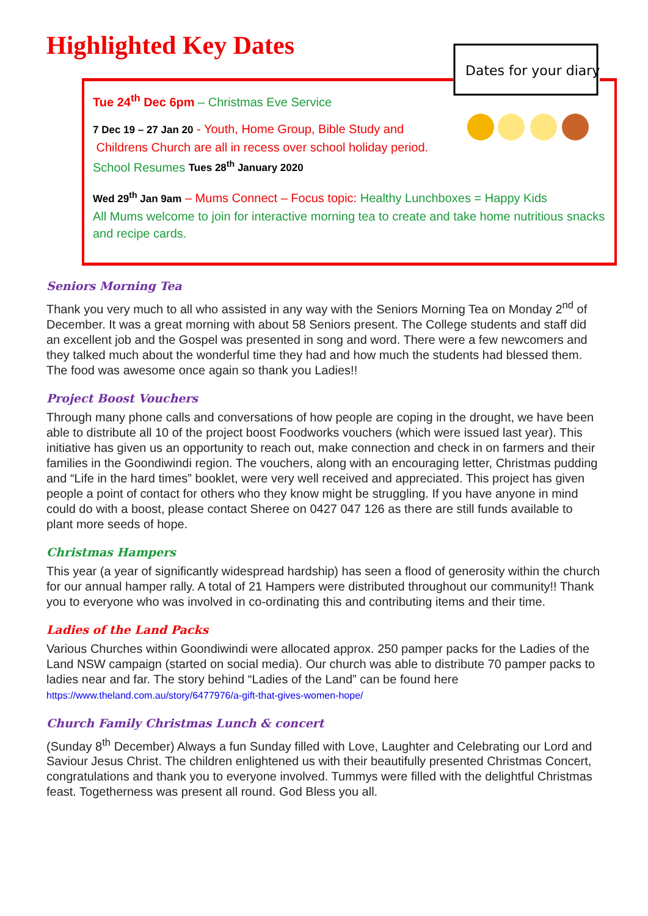Highlighted Key Dates
Dates for your diary
Tue 24<sup>th</sup> Dec 6pm – Christmas Eve Service
7 Dec 19 – 27 Jan 20 - Youth, Home Group, Bible Study and
Childrens Church are all in recess over school holiday period.
School Resumes Tues 28<sup>th</sup> January 2020
Wed 29<sup>th</sup> Jan 9am – Mums Connect – Focus topic: Healthy Lunchboxes = Happy Kids
All Mums welcome to join for interactive morning tea to create and take home nutritious snacks and recipe cards.
Seniors Morning Tea
Thank you very much to all who assisted in any way with the Seniors Morning Tea on Monday 2<sup>nd</sup> of December. It was a great morning with about 58 Seniors present. The College students and staff did an excellent job and the Gospel was presented in song and word. There were a few newcomers and they talked much about the wonderful time they had and how much the students had blessed them. The food was awesome once again so thank you Ladies!!
Project Boost Vouchers
Through many phone calls and conversations of how people are coping in the drought, we have been able to distribute all 10 of the project boost Foodworks vouchers (which were issued last year). This initiative has given us an opportunity to reach out, make connection and check in on farmers and their families in the Goondiwindi region. The vouchers, along with an encouraging letter, Christmas pudding and “Life in the hard times” booklet, were very well received and appreciated. This project has given people a point of contact for others who they know might be struggling. If you have anyone in mind could do with a boost, please contact Sheree on 0427 047 126 as there are still funds available to plant more seeds of hope.
Christmas Hampers
This year (a year of significantly widespread hardship) has seen a flood of generosity within the church for our annual hamper rally. A total of 21 Hampers were distributed throughout our community!! Thank you to everyone who was involved in co-ordinating this and contributing items and their time.
Ladies of the Land Packs
Various Churches within Goondiwindi were allocated approx. 250 pamper packs for the Ladies of the Land NSW campaign (started on social media). Our church was able to distribute 70 pamper packs to ladies near and far. The story behind “Ladies of the Land” can be found here
https://www.theland.com.au/story/6477976/a-gift-that-gives-women-hope/
Church Family Christmas Lunch & concert
(Sunday 8<sup>th</sup> December) Always a fun Sunday filled with Love, Laughter and Celebrating our Lord and Saviour Jesus Christ. The children enlightened us with their beautifully presented Christmas Concert, congratulations and thank you to everyone involved. Tummys were filled with the delightful Christmas feast. Togetherness was present all round. God Bless you all.